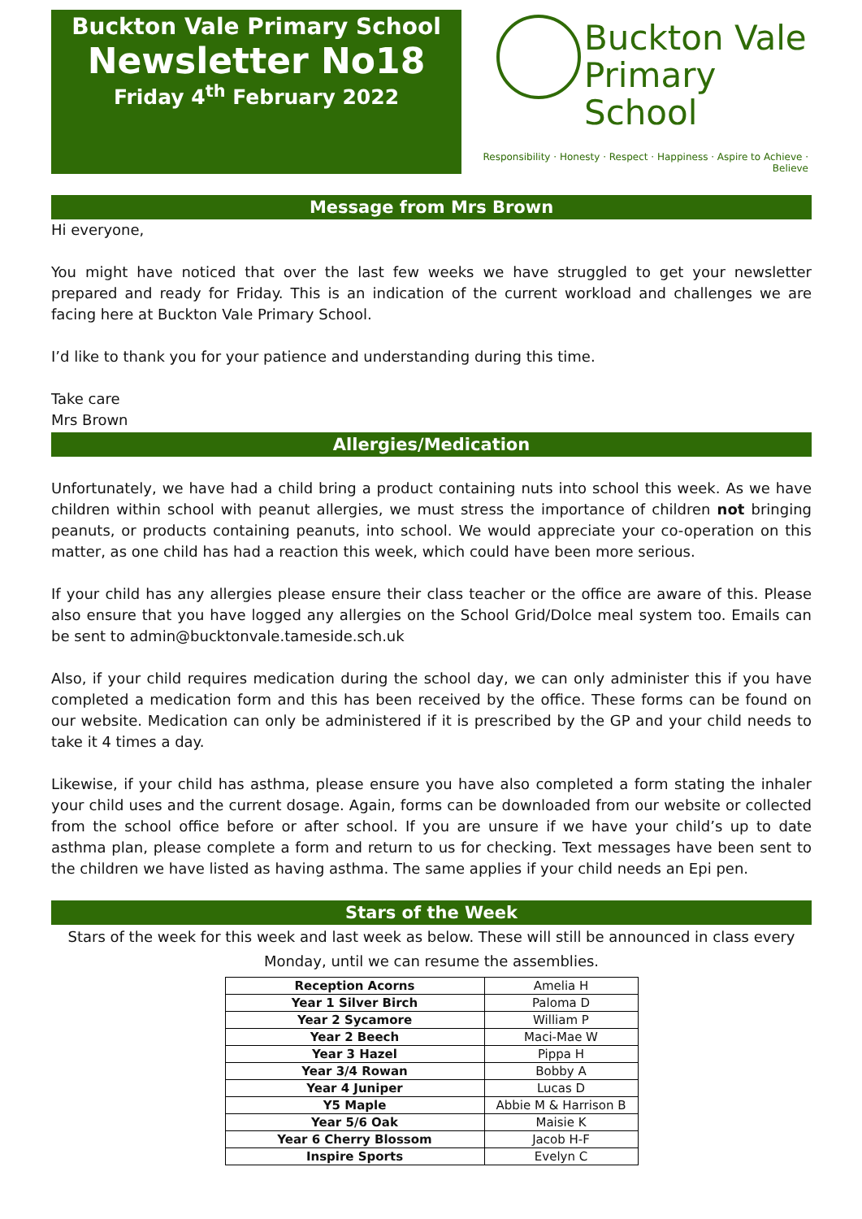Buckton Vale Primary School
Newsletter No18
Friday 4<sup>th</sup> February 2022
Buckton Vale
Primary School
Responsibility · Honesty · Respect · Happiness · Aspire to Achieve · Believe
Message from Mrs Brown
Hi everyone,
You might have noticed that over the last few weeks we have struggled to get your newsletter prepared and ready for Friday. This is an indication of the current workload and challenges we are facing here at Buckton Vale Primary School.
I’d like to thank you for your patience and understanding during this time.
Take care
Mrs Brown
Allergies/Medication
Unfortunately, we have had a child bring a product containing nuts into school this week. As we have children within school with peanut allergies, we must stress the importance of children not bringing peanuts, or products containing peanuts, into school. We would appreciate your co-operation on this matter, as one child has had a reaction this week, which could have been more serious.
If your child has any allergies please ensure their class teacher or the office are aware of this. Please also ensure that you have logged any allergies on the School Grid/Dolce meal system too. Emails can be sent to admin@bucktonvale.tameside.sch.uk
Also, if your child requires medication during the school day, we can only administer this if you have completed a medication form and this has been received by the office. These forms can be found on our website. Medication can only be administered if it is prescribed by the GP and your child needs to take it 4 times a day.
Likewise, if your child has asthma, please ensure you have also completed a form stating the inhaler your child uses and the current dosage. Again, forms can be downloaded from our website or collected from the school office before or after school. If you are unsure if we have your child’s up to date asthma plan, please complete a form and return to us for checking. Text messages have been sent to the children we have listed as having asthma. The same applies if your child needs an Epi pen.
Stars of the Week
Stars of the week for this week and last week as below. These will still be announced in class every Monday, until we can resume the assemblies.
| Reception Acorns | Amelia H |
| Year 1 Silver Birch | Paloma D |
| Year 2 Sycamore | William P |
| Year 2 Beech | Maci-Mae W |
| Year 3 Hazel | Pippa H |
| Year 3/4 Rowan | Bobby A |
| Year 4 Juniper | Lucas D |
| Y5 Maple | Abbie M & Harrison B |
| Year 5/6 Oak | Maisie K |
| Year 6 Cherry Blossom | Jacob H-F |
| Inspire Sports | Evelyn C |